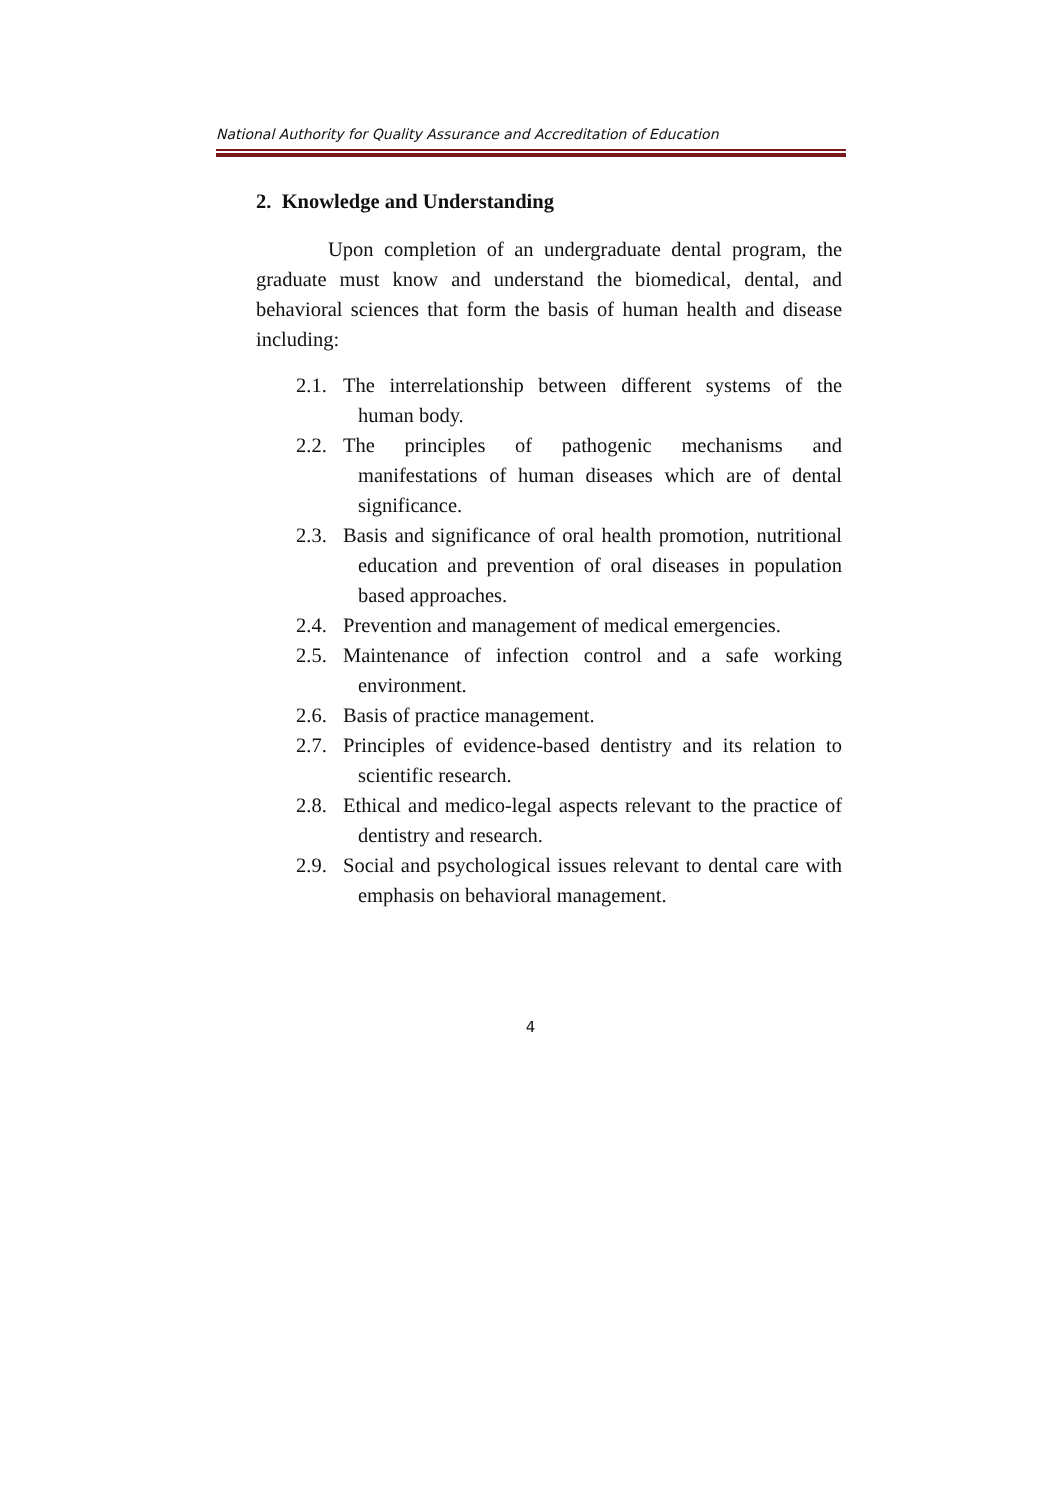National Authority for Quality Assurance and Accreditation of Education
2. Knowledge and Understanding
Upon completion of an undergraduate dental program, the graduate must know and understand the biomedical, dental, and behavioral sciences that form the basis of human health and disease including:
2.1. The interrelationship between different systems of the human body.
2.2. The principles of pathogenic mechanisms and manifestations of human diseases which are of dental significance.
2.3. Basis and significance of oral health promotion, nutritional education and prevention of oral diseases in population based approaches.
2.4. Prevention and management of medical emergencies.
2.5. Maintenance of infection control and a safe working environment.
2.6. Basis of practice management.
2.7. Principles of evidence-based dentistry and its relation to scientific research.
2.8. Ethical and medico-legal aspects relevant to the practice of dentistry and research.
2.9. Social and psychological issues relevant to dental care with emphasis on behavioral management.
4